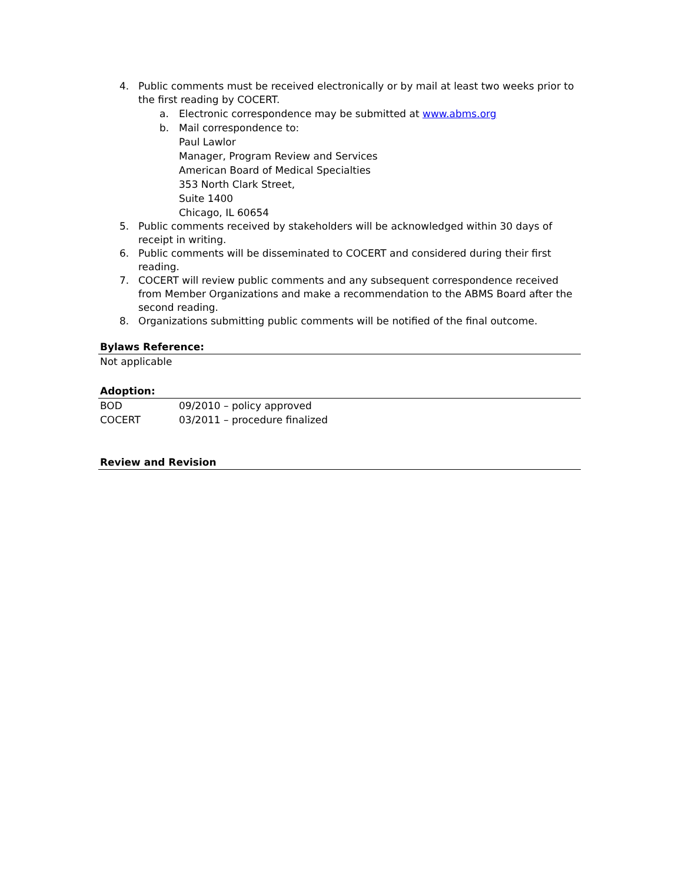4. Public comments must be received electronically or by mail at least two weeks prior to the first reading by COCERT.
a. Electronic correspondence may be submitted at www.abms.org
b. Mail correspondence to:
Paul Lawlor
Manager, Program Review and Services
American Board of Medical Specialties
353 North Clark Street,
Suite 1400
Chicago, IL 60654
5. Public comments received by stakeholders will be acknowledged within 30 days of receipt in writing.
6. Public comments will be disseminated to COCERT and considered during their first reading.
7. COCERT will review public comments and any subsequent correspondence received from Member Organizations and make a recommendation to the ABMS Board after the second reading.
8. Organizations submitting public comments will be notified of the final outcome.
Bylaws Reference:
Not applicable
Adoption:
BOD 09/2010 – policy approved
COCERT 03/2011 – procedure finalized
Review and Revision